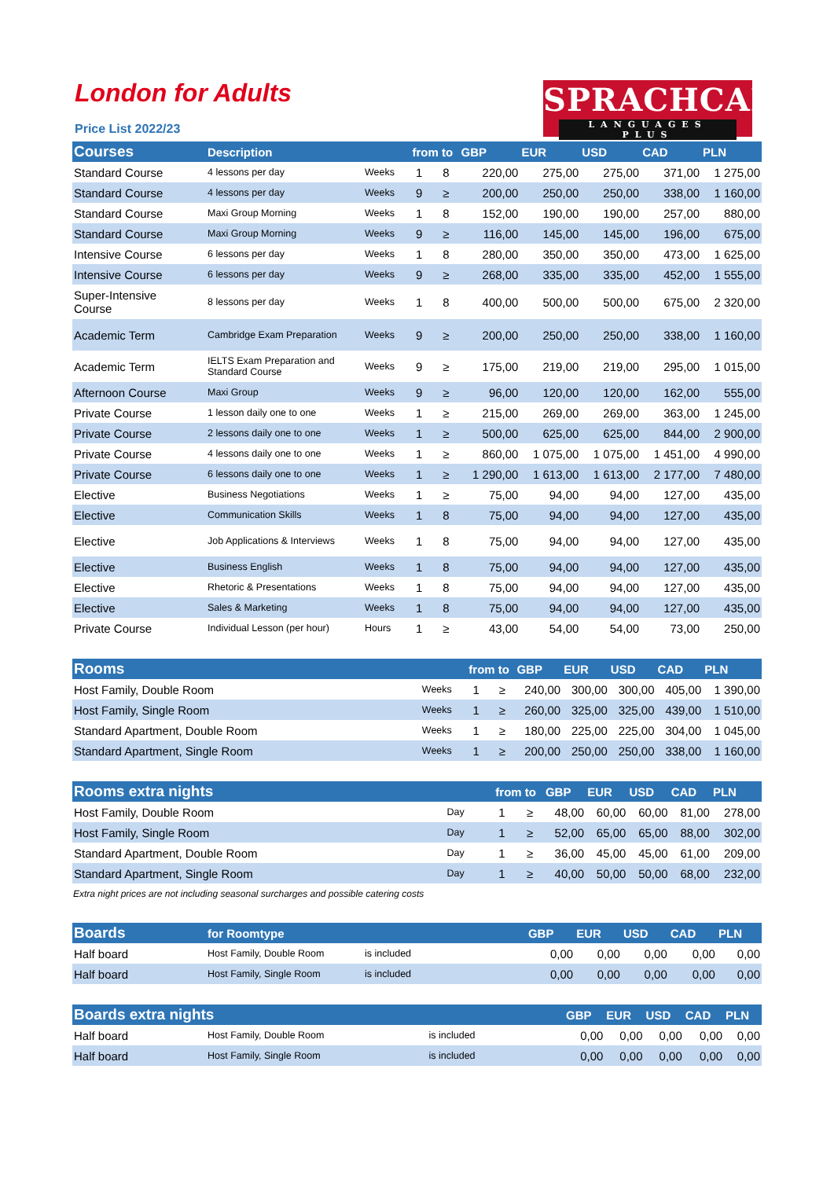London for Adults
Price List 2022/23
SPRACHCAFFE
LANGUAGES PLUS
| Courses | Description | | from to | | GBP | EUR | USD | CAD | PLN |
| --- | --- | --- | --- | --- | --- | --- | --- | --- | --- |
| Standard Course | 4 lessons per day | Weeks | 1 | 8 | 220,00 | 275,00 | 275,00 | 371,00 | 1 275,00 |
| Standard Course | 4 lessons per day | Weeks | 9 | ≥ | 200,00 | 250,00 | 250,00 | 338,00 | 1 160,00 |
| Standard Course | Maxi Group Morning | Weeks | 1 | 8 | 152,00 | 190,00 | 190,00 | 257,00 | 880,00 |
| Standard Course | Maxi Group Morning | Weeks | 9 | ≥ | 116,00 | 145,00 | 145,00 | 196,00 | 675,00 |
| Intensive Course | 6 lessons per day | Weeks | 1 | 8 | 280,00 | 350,00 | 350,00 | 473,00 | 1 625,00 |
| Intensive Course | 6 lessons per day | Weeks | 9 | ≥ | 268,00 | 335,00 | 335,00 | 452,00 | 1 555,00 |
| Super-Intensive Course | 8 lessons per day | Weeks | 1 | 8 | 400,00 | 500,00 | 500,00 | 675,00 | 2 320,00 |
| Academic Term | Cambridge Exam Preparation | Weeks | 9 | ≥ | 200,00 | 250,00 | 250,00 | 338,00 | 1 160,00 |
| Academic Term | IELTS Exam Preparation and Standard Course | Weeks | 9 | ≥ | 175,00 | 219,00 | 219,00 | 295,00 | 1 015,00 |
| Afternoon Course | Maxi Group | Weeks | 9 | ≥ | 96,00 | 120,00 | 120,00 | 162,00 | 555,00 |
| Private Course | 1 lesson daily one to one | Weeks | 1 | ≥ | 215,00 | 269,00 | 269,00 | 363,00 | 1 245,00 |
| Private Course | 2 lessons daily one to one | Weeks | 1 | ≥ | 500,00 | 625,00 | 625,00 | 844,00 | 2 900,00 |
| Private Course | 4 lessons daily one to one | Weeks | 1 | ≥ | 860,00 | 1 075,00 | 1 075,00 | 1 451,00 | 4 990,00 |
| Private Course | 6 lessons daily one to one | Weeks | 1 | ≥ | 1 290,00 | 1 613,00 | 1 613,00 | 2 177,00 | 7 480,00 |
| Elective | Business Negotiations | Weeks | 1 | ≥ | 75,00 | 94,00 | 94,00 | 127,00 | 435,00 |
| Elective | Communication Skills | Weeks | 1 | 8 | 75,00 | 94,00 | 94,00 | 127,00 | 435,00 |
| Elective | Job Applications & Interviews | Weeks | 1 | 8 | 75,00 | 94,00 | 94,00 | 127,00 | 435,00 |
| Elective | Business English | Weeks | 1 | 8 | 75,00 | 94,00 | 94,00 | 127,00 | 435,00 |
| Elective | Rhetoric & Presentations | Weeks | 1 | 8 | 75,00 | 94,00 | 94,00 | 127,00 | 435,00 |
| Elective | Sales & Marketing | Weeks | 1 | 8 | 75,00 | 94,00 | 94,00 | 127,00 | 435,00 |
| Private Course | Individual Lesson (per hour) | Hours | 1 | ≥ | 43,00 | 54,00 | 54,00 | 73,00 | 250,00 |
| Rooms | | from to | | GBP | EUR | USD | CAD | PLN |
| --- | --- | --- | --- | --- | --- | --- | --- | --- |
| Host Family, Double Room | Weeks | 1 | ≥ | 240,00 | 300,00 | 300,00 | 405,00 | 1 390,00 |
| Host Family, Single Room | Weeks | 1 | ≥ | 260,00 | 325,00 | 325,00 | 439,00 | 1 510,00 |
| Standard Apartment, Double Room | Weeks | 1 | ≥ | 180,00 | 225,00 | 225,00 | 304,00 | 1 045,00 |
| Standard Apartment, Single Room | Weeks | 1 | ≥ | 200,00 | 250,00 | 250,00 | 338,00 | 1 160,00 |
| Rooms extra nights | | from to | | GBP | EUR | USD | CAD | PLN |
| --- | --- | --- | --- | --- | --- | --- | --- | --- |
| Host Family, Double Room | Day | 1 | ≥ | 48,00 | 60,00 | 60,00 | 81,00 | 278,00 |
| Host Family, Single Room | Day | 1 | ≥ | 52,00 | 65,00 | 65,00 | 88,00 | 302,00 |
| Standard Apartment, Double Room | Day | 1 | ≥ | 36,00 | 45,00 | 45,00 | 61,00 | 209,00 |
| Standard Apartment, Single Room | Day | 1 | ≥ | 40,00 | 50,00 | 50,00 | 68,00 | 232,00 |
Extra night prices are not including seasonal surcharges and possible catering costs
| Boards | for Roomtype | | GBP | EUR | USD | CAD | PLN |
| --- | --- | --- | --- | --- | --- | --- | --- |
| Half board | Host Family, Double Room | is included | 0,00 | 0,00 | 0,00 | 0,00 | 0,00 |
| Half board | Host Family, Single Room | is included | 0,00 | 0,00 | 0,00 | 0,00 | 0,00 |
| Boards extra nights | | | GBP | EUR | USD | CAD | PLN |
| --- | --- | --- | --- | --- | --- | --- | --- |
| Half board | Host Family, Double Room | is included | 0,00 | 0,00 | 0,00 | 0,00 | 0,00 |
| Half board | Host Family, Single Room | is included | 0,00 | 0,00 | 0,00 | 0,00 | 0,00 |